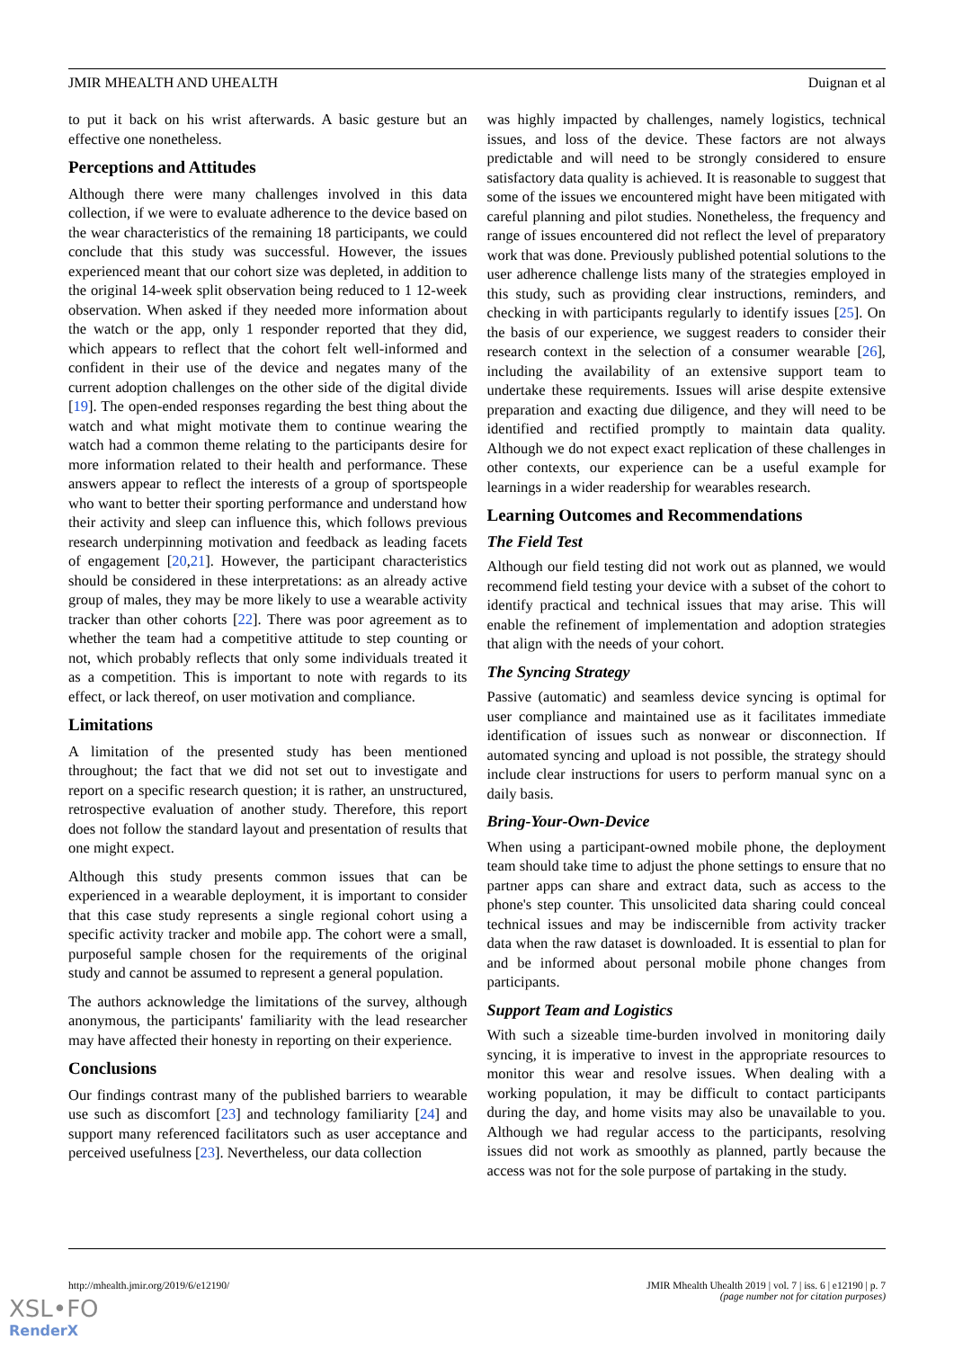JMIR MHEALTH AND UHEALTH Duignan et al
to put it back on his wrist afterwards. A basic gesture but an effective one nonetheless.
Perceptions and Attitudes
Although there were many challenges involved in this data collection, if we were to evaluate adherence to the device based on the wear characteristics of the remaining 18 participants, we could conclude that this study was successful. However, the issues experienced meant that our cohort size was depleted, in addition to the original 14-week split observation being reduced to 1 12-week observation. When asked if they needed more information about the watch or the app, only 1 responder reported that they did, which appears to reflect that the cohort felt well-informed and confident in their use of the device and negates many of the current adoption challenges on the other side of the digital divide [19]. The open-ended responses regarding the best thing about the watch and what might motivate them to continue wearing the watch had a common theme relating to the participants desire for more information related to their health and performance. These answers appear to reflect the interests of a group of sportspeople who want to better their sporting performance and understand how their activity and sleep can influence this, which follows previous research underpinning motivation and feedback as leading facets of engagement [20,21]. However, the participant characteristics should be considered in these interpretations: as an already active group of males, they may be more likely to use a wearable activity tracker than other cohorts [22]. There was poor agreement as to whether the team had a competitive attitude to step counting or not, which probably reflects that only some individuals treated it as a competition. This is important to note with regards to its effect, or lack thereof, on user motivation and compliance.
Limitations
A limitation of the presented study has been mentioned throughout; the fact that we did not set out to investigate and report on a specific research question; it is rather, an unstructured, retrospective evaluation of another study. Therefore, this report does not follow the standard layout and presentation of results that one might expect.
Although this study presents common issues that can be experienced in a wearable deployment, it is important to consider that this case study represents a single regional cohort using a specific activity tracker and mobile app. The cohort were a small, purposeful sample chosen for the requirements of the original study and cannot be assumed to represent a general population.
The authors acknowledge the limitations of the survey, although anonymous, the participants' familiarity with the lead researcher may have affected their honesty in reporting on their experience.
Conclusions
Our findings contrast many of the published barriers to wearable use such as discomfort [23] and technology familiarity [24] and support many referenced facilitators such as user acceptance and perceived usefulness [23]. Nevertheless, our data collection
was highly impacted by challenges, namely logistics, technical issues, and loss of the device. These factors are not always predictable and will need to be strongly considered to ensure satisfactory data quality is achieved. It is reasonable to suggest that some of the issues we encountered might have been mitigated with careful planning and pilot studies. Nonetheless, the frequency and range of issues encountered did not reflect the level of preparatory work that was done. Previously published potential solutions to the user adherence challenge lists many of the strategies employed in this study, such as providing clear instructions, reminders, and checking in with participants regularly to identify issues [25]. On the basis of our experience, we suggest readers to consider their research context in the selection of a consumer wearable [26], including the availability of an extensive support team to undertake these requirements. Issues will arise despite extensive preparation and exacting due diligence, and they will need to be identified and rectified promptly to maintain data quality. Although we do not expect exact replication of these challenges in other contexts, our experience can be a useful example for learnings in a wider readership for wearables research.
Learning Outcomes and Recommendations
The Field Test
Although our field testing did not work out as planned, we would recommend field testing your device with a subset of the cohort to identify practical and technical issues that may arise. This will enable the refinement of implementation and adoption strategies that align with the needs of your cohort.
The Syncing Strategy
Passive (automatic) and seamless device syncing is optimal for user compliance and maintained use as it facilitates immediate identification of issues such as nonwear or disconnection. If automated syncing and upload is not possible, the strategy should include clear instructions for users to perform manual sync on a daily basis.
Bring-Your-Own-Device
When using a participant-owned mobile phone, the deployment team should take time to adjust the phone settings to ensure that no partner apps can share and extract data, such as access to the phone's step counter. This unsolicited data sharing could conceal technical issues and may be indiscernible from activity tracker data when the raw dataset is downloaded. It is essential to plan for and be informed about personal mobile phone changes from participants.
Support Team and Logistics
With such a sizeable time-burden involved in monitoring daily syncing, it is imperative to invest in the appropriate resources to monitor this wear and resolve issues. When dealing with a working population, it may be difficult to contact participants during the day, and home visits may also be unavailable to you. Although we had regular access to the participants, resolving issues did not work as smoothly as planned, partly because the access was not for the sole purpose of partaking in the study.
http://mhealth.jmir.org/2019/6/e12190/ JMIR Mhealth Uhealth 2019 | vol. 7 | iss. 6 | e12190 | p. 7
(page number not for citation purposes)
XSL•FO
RenderX